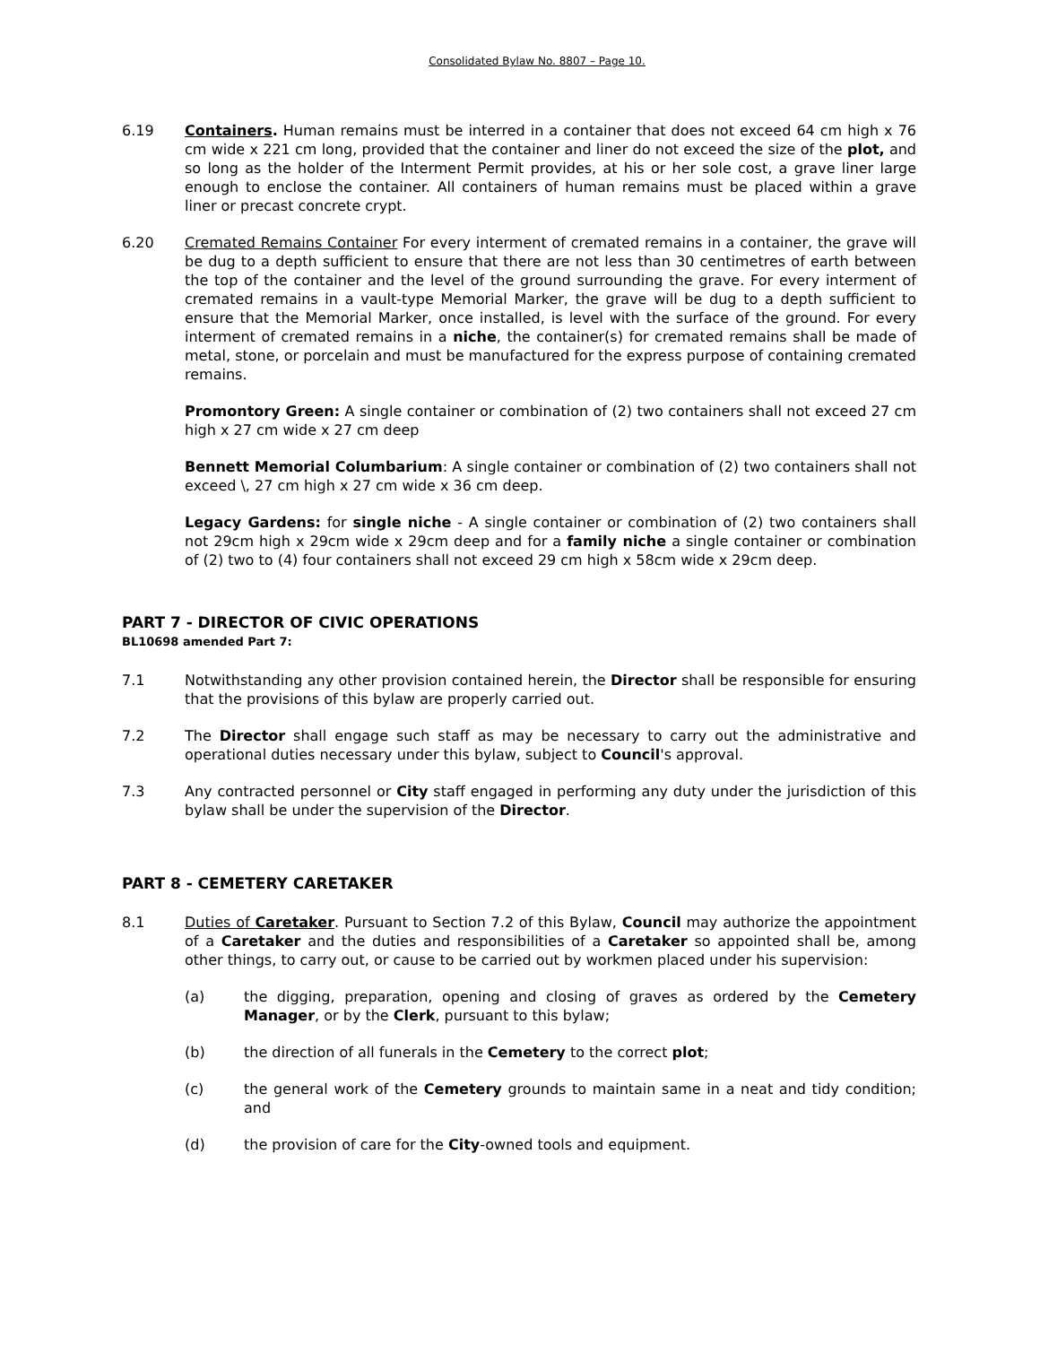Consolidated Bylaw No. 8807 – Page 10.
6.19 Containers. Human remains must be interred in a container that does not exceed 64 cm high x 76 cm wide x 221 cm long, provided that the container and liner do not exceed the size of the plot, and so long as the holder of the Interment Permit provides, at his or her sole cost, a grave liner large enough to enclose the container. All containers of human remains must be placed within a grave liner or precast concrete crypt.
6.20 Cremated Remains Container For every interment of cremated remains in a container, the grave will be dug to a depth sufficient to ensure that there are not less than 30 centimetres of earth between the top of the container and the level of the ground surrounding the grave. For every interment of cremated remains in a vault-type Memorial Marker, the grave will be dug to a depth sufficient to ensure that the Memorial Marker, once installed, is level with the surface of the ground. For every interment of cremated remains in a niche, the container(s) for cremated remains shall be made of metal, stone, or porcelain and must be manufactured for the express purpose of containing cremated remains.
Promontory Green: A single container or combination of (2) two containers shall not exceed 27 cm high x 27 cm wide x 27 cm deep
Bennett Memorial Columbarium: A single container or combination of (2) two containers shall not exceed \, 27 cm high x 27 cm wide x 36 cm deep.
Legacy Gardens: for single niche - A single container or combination of (2) two containers shall not 29cm high x 29cm wide x 29cm deep and for a family niche a single container or combination of (2) two to (4) four containers shall not exceed 29 cm high x 58cm wide x 29cm deep.
PART 7 - DIRECTOR OF CIVIC OPERATIONS
BL10698 amended Part 7:
7.1 Notwithstanding any other provision contained herein, the Director shall be responsible for ensuring that the provisions of this bylaw are properly carried out.
7.2 The Director shall engage such staff as may be necessary to carry out the administrative and operational duties necessary under this bylaw, subject to Council's approval.
7.3 Any contracted personnel or City staff engaged in performing any duty under the jurisdiction of this bylaw shall be under the supervision of the Director.
PART 8 - CEMETERY CARETAKER
8.1 Duties of Caretaker. Pursuant to Section 7.2 of this Bylaw, Council may authorize the appointment of a Caretaker and the duties and responsibilities of a Caretaker so appointed shall be, among other things, to carry out, or cause to be carried out by workmen placed under his supervision:
(a) the digging, preparation, opening and closing of graves as ordered by the Cemetery Manager, or by the Clerk, pursuant to this bylaw;
(b) the direction of all funerals in the Cemetery to the correct plot;
(c) the general work of the Cemetery grounds to maintain same in a neat and tidy condition; and
(d) the provision of care for the City-owned tools and equipment.